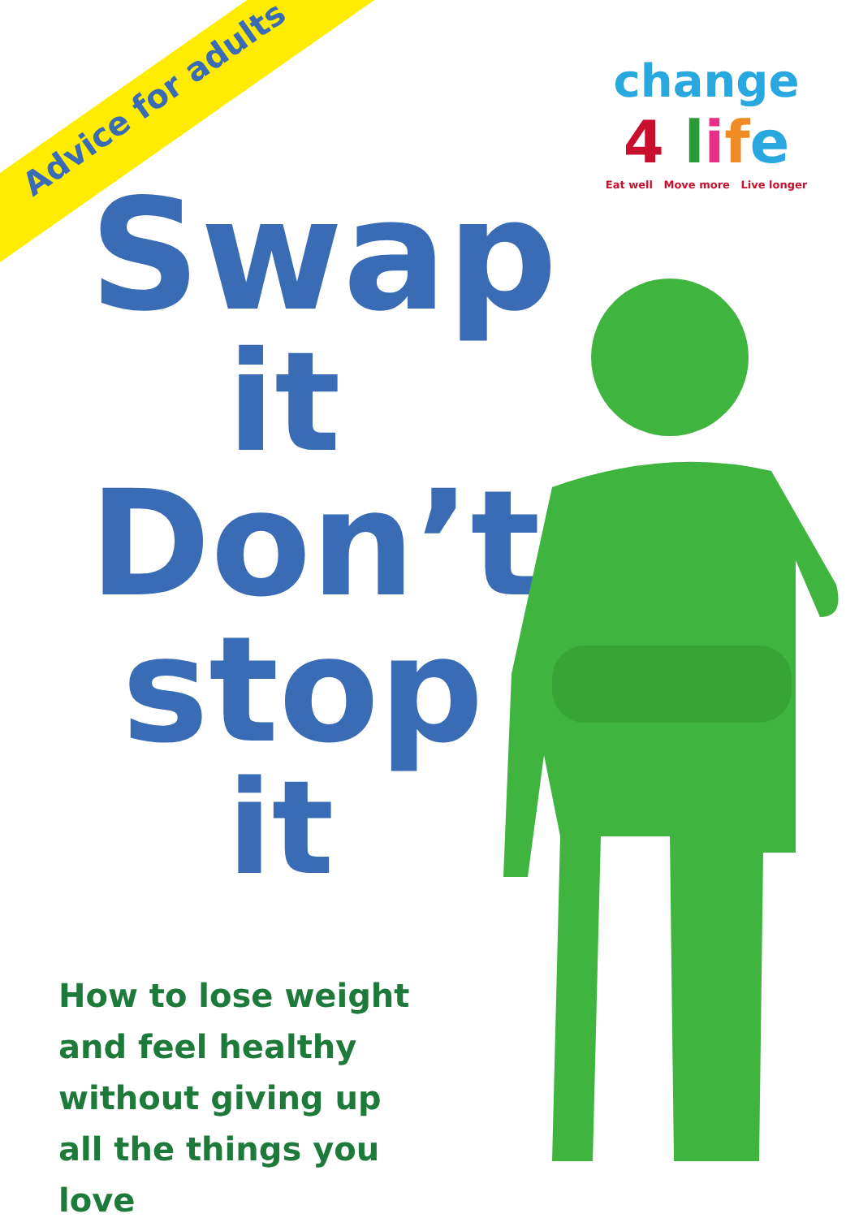Advice for adults
change
4 life
Eat well Move more Live longer
Swap
it
Don’t
stop
it
How to lose weight and feel healthy without giving up all the things you love